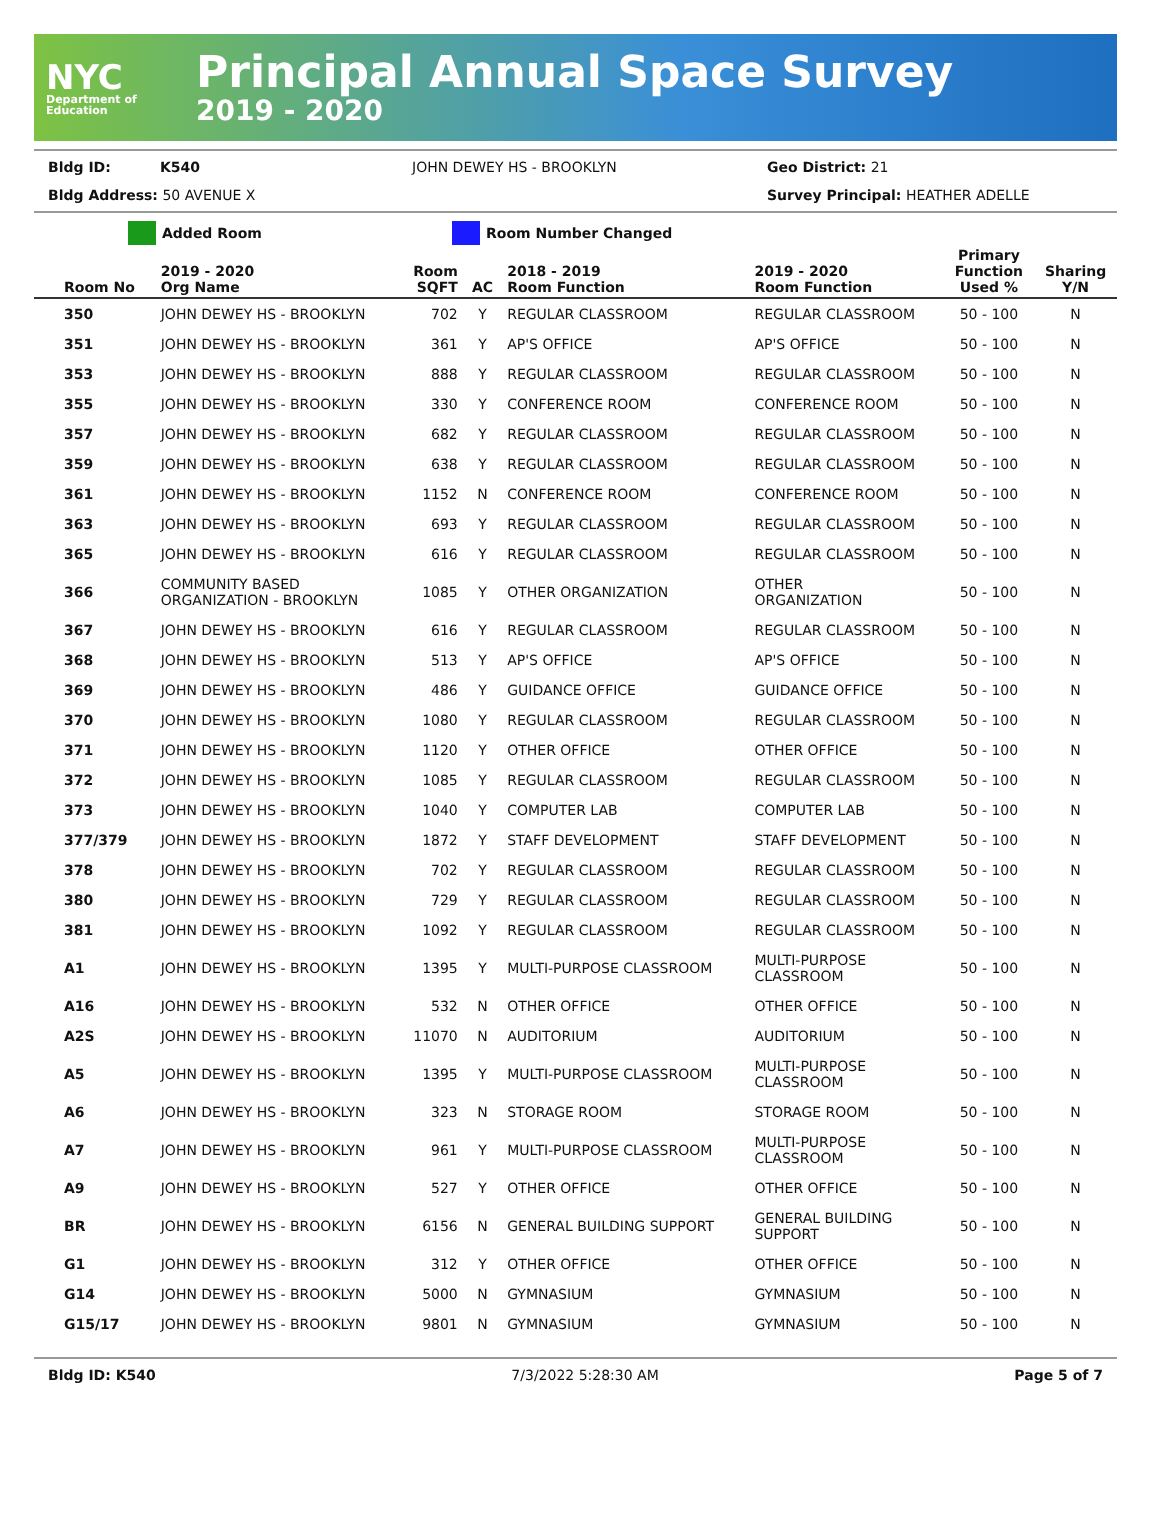NYC
Department of Education
Principal Annual Space Survey
2019 - 2020
Bldg ID: K540 JOHN DEWEY HS - BROOKLYN Geo District: 21
Bldg Address: 50 AVENUE X Survey Principal: HEATHER ADELLE
Added Room Room Number Changed
| Room No | 2019 - 2020 Org Name | Room SQFT | AC | 2018 - 2019 Room Function | 2019 - 2020 Room Function | Primary Function Used % | Sharing Y/N |
| --- | --- | --- | --- | --- | --- | --- | --- |
| 350 | JOHN DEWEY HS - BROOKLYN | 702 | Y | REGULAR CLASSROOM | REGULAR CLASSROOM | 50 - 100 | N |
| 351 | JOHN DEWEY HS - BROOKLYN | 361 | Y | AP'S OFFICE | AP'S OFFICE | 50 - 100 | N |
| 353 | JOHN DEWEY HS - BROOKLYN | 888 | Y | REGULAR CLASSROOM | REGULAR CLASSROOM | 50 - 100 | N |
| 355 | JOHN DEWEY HS - BROOKLYN | 330 | Y | CONFERENCE ROOM | CONFERENCE ROOM | 50 - 100 | N |
| 357 | JOHN DEWEY HS - BROOKLYN | 682 | Y | REGULAR CLASSROOM | REGULAR CLASSROOM | 50 - 100 | N |
| 359 | JOHN DEWEY HS - BROOKLYN | 638 | Y | REGULAR CLASSROOM | REGULAR CLASSROOM | 50 - 100 | N |
| 361 | JOHN DEWEY HS - BROOKLYN | 1152 | N | CONFERENCE ROOM | CONFERENCE ROOM | 50 - 100 | N |
| 363 | JOHN DEWEY HS - BROOKLYN | 693 | Y | REGULAR CLASSROOM | REGULAR CLASSROOM | 50 - 100 | N |
| 365 | JOHN DEWEY HS - BROOKLYN | 616 | Y | REGULAR CLASSROOM | REGULAR CLASSROOM | 50 - 100 | N |
| 366 | COMMUNITY BASED ORGANIZATION - BROOKLYN | 1085 | Y | OTHER ORGANIZATION | OTHER ORGANIZATION | 50 - 100 | N |
| 367 | JOHN DEWEY HS - BROOKLYN | 616 | Y | REGULAR CLASSROOM | REGULAR CLASSROOM | 50 - 100 | N |
| 368 | JOHN DEWEY HS - BROOKLYN | 513 | Y | AP'S OFFICE | AP'S OFFICE | 50 - 100 | N |
| 369 | JOHN DEWEY HS - BROOKLYN | 486 | Y | GUIDANCE OFFICE | GUIDANCE OFFICE | 50 - 100 | N |
| 370 | JOHN DEWEY HS - BROOKLYN | 1080 | Y | REGULAR CLASSROOM | REGULAR CLASSROOM | 50 - 100 | N |
| 371 | JOHN DEWEY HS - BROOKLYN | 1120 | Y | OTHER OFFICE | OTHER OFFICE | 50 - 100 | N |
| 372 | JOHN DEWEY HS - BROOKLYN | 1085 | Y | REGULAR CLASSROOM | REGULAR CLASSROOM | 50 - 100 | N |
| 373 | JOHN DEWEY HS - BROOKLYN | 1040 | Y | COMPUTER LAB | COMPUTER LAB | 50 - 100 | N |
| 377/379 | JOHN DEWEY HS - BROOKLYN | 1872 | Y | STAFF DEVELOPMENT | STAFF DEVELOPMENT | 50 - 100 | N |
| 378 | JOHN DEWEY HS - BROOKLYN | 702 | Y | REGULAR CLASSROOM | REGULAR CLASSROOM | 50 - 100 | N |
| 380 | JOHN DEWEY HS - BROOKLYN | 729 | Y | REGULAR CLASSROOM | REGULAR CLASSROOM | 50 - 100 | N |
| 381 | JOHN DEWEY HS - BROOKLYN | 1092 | Y | REGULAR CLASSROOM | REGULAR CLASSROOM | 50 - 100 | N |
| A1 | JOHN DEWEY HS - BROOKLYN | 1395 | Y | MULTI-PURPOSE CLASSROOM | MULTI-PURPOSE CLASSROOM | 50 - 100 | N |
| A16 | JOHN DEWEY HS - BROOKLYN | 532 | N | OTHER OFFICE | OTHER OFFICE | 50 - 100 | N |
| A2S | JOHN DEWEY HS - BROOKLYN | 11070 | N | AUDITORIUM | AUDITORIUM | 50 - 100 | N |
| A5 | JOHN DEWEY HS - BROOKLYN | 1395 | Y | MULTI-PURPOSE CLASSROOM | MULTI-PURPOSE CLASSROOM | 50 - 100 | N |
| A6 | JOHN DEWEY HS - BROOKLYN | 323 | N | STORAGE ROOM | STORAGE ROOM | 50 - 100 | N |
| A7 | JOHN DEWEY HS - BROOKLYN | 961 | Y | MULTI-PURPOSE CLASSROOM | MULTI-PURPOSE CLASSROOM | 50 - 100 | N |
| A9 | JOHN DEWEY HS - BROOKLYN | 527 | Y | OTHER OFFICE | OTHER OFFICE | 50 - 100 | N |
| BR | JOHN DEWEY HS - BROOKLYN | 6156 | N | GENERAL BUILDING SUPPORT | GENERAL BUILDING SUPPORT | 50 - 100 | N |
| G1 | JOHN DEWEY HS - BROOKLYN | 312 | Y | OTHER OFFICE | OTHER OFFICE | 50 - 100 | N |
| G14 | JOHN DEWEY HS - BROOKLYN | 5000 | N | GYMNASIUM | GYMNASIUM | 50 - 100 | N |
| G15/17 | JOHN DEWEY HS - BROOKLYN | 9801 | N | GYMNASIUM | GYMNASIUM | 50 - 100 | N |
Bldg ID: K540 7/3/2022 5:28:30 AM Page 5 of 7